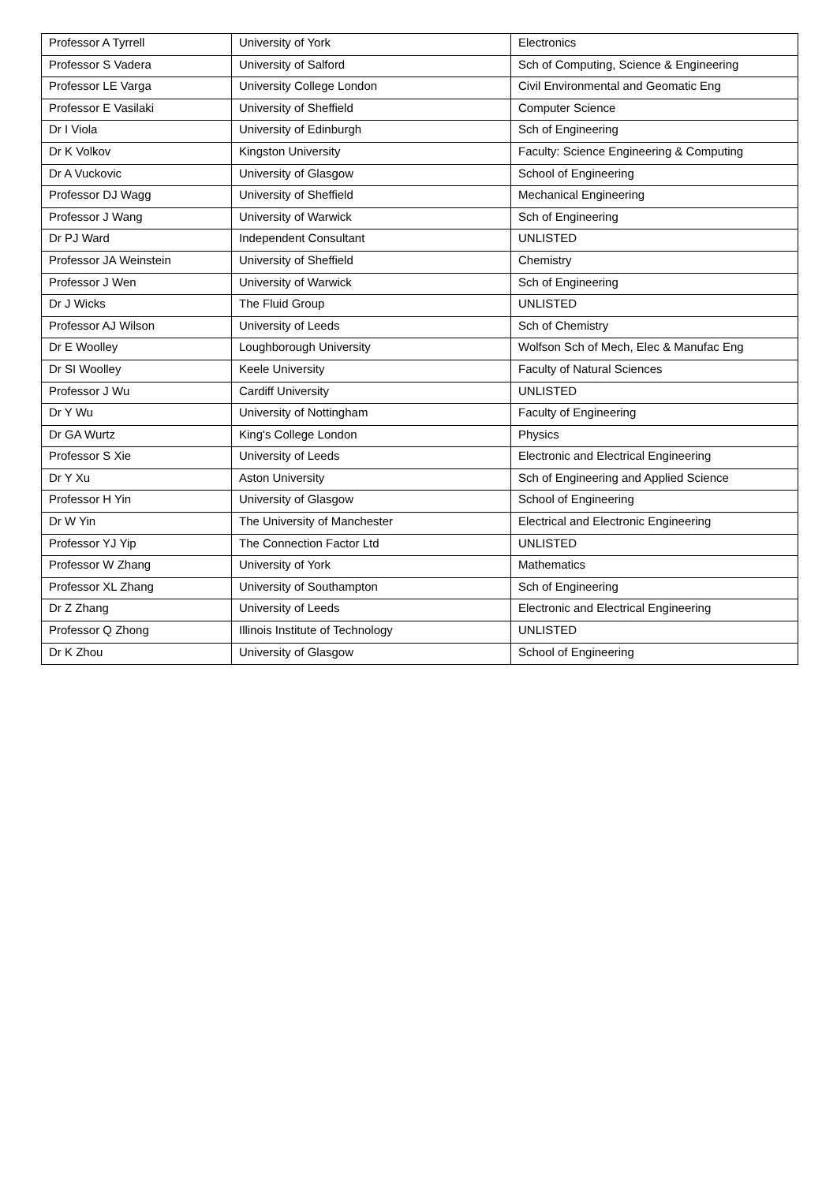| Professor A Tyrrell | University of York | Electronics |
| Professor S Vadera | University of Salford | Sch of Computing, Science & Engineering |
| Professor LE Varga | University College London | Civil Environmental and Geomatic Eng |
| Professor E Vasilaki | University of Sheffield | Computer Science |
| Dr I Viola | University of Edinburgh | Sch of Engineering |
| Dr K Volkov | Kingston University | Faculty: Science Engineering & Computing |
| Dr A Vuckovic | University of Glasgow | School of Engineering |
| Professor DJ Wagg | University of Sheffield | Mechanical Engineering |
| Professor J Wang | University of Warwick | Sch of Engineering |
| Dr PJ Ward | Independent Consultant | UNLISTED |
| Professor JA Weinstein | University of Sheffield | Chemistry |
| Professor J Wen | University of Warwick | Sch of Engineering |
| Dr J Wicks | The Fluid Group | UNLISTED |
| Professor AJ Wilson | University of Leeds | Sch of Chemistry |
| Dr E Woolley | Loughborough University | Wolfson Sch of Mech, Elec & Manufac Eng |
| Dr SI Woolley | Keele University | Faculty of Natural Sciences |
| Professor J Wu | Cardiff University | UNLISTED |
| Dr Y Wu | University of Nottingham | Faculty of Engineering |
| Dr GA Wurtz | King's College London | Physics |
| Professor S Xie | University of Leeds | Electronic and Electrical Engineering |
| Dr Y Xu | Aston University | Sch of Engineering and Applied Science |
| Professor H Yin | University of Glasgow | School of Engineering |
| Dr W Yin | The University of Manchester | Electrical and Electronic Engineering |
| Professor YJ Yip | The Connection Factor Ltd | UNLISTED |
| Professor W Zhang | University of York | Mathematics |
| Professor XL Zhang | University of Southampton | Sch of Engineering |
| Dr Z Zhang | University of Leeds | Electronic and Electrical Engineering |
| Professor Q Zhong | Illinois Institute of Technology | UNLISTED |
| Dr K Zhou | University of Glasgow | School of Engineering |